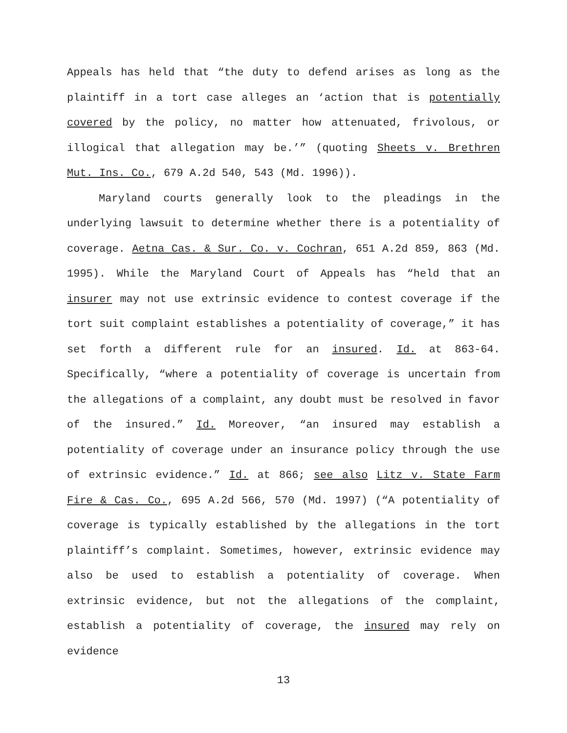Appeals has held that “the duty to defend arises as long as the plaintiff in a tort case alleges an ‘action that is potentially covered by the policy, no matter how attenuated, frivolous, or illogical that allegation may be.’” (quoting Sheets v. Brethren Mut. Ins. Co., 679 A.2d 540, 543 (Md. 1996)).
Maryland courts generally look to the pleadings in the underlying lawsuit to determine whether there is a potentiality of coverage. Aetna Cas. & Sur. Co. v. Cochran, 651 A.2d 859, 863 (Md. 1995). While the Maryland Court of Appeals has “held that an insurer may not use extrinsic evidence to contest coverage if the tort suit complaint establishes a potentiality of coverage,” it has set forth a different rule for an insured. Id. at 863-64. Specifically, “where a potentiality of coverage is uncertain from the allegations of a complaint, any doubt must be resolved in favor of the insured.” Id. Moreover, “an insured may establish a potentiality of coverage under an insurance policy through the use of extrinsic evidence.” Id. at 866; see also Litz v. State Farm Fire & Cas. Co., 695 A.2d 566, 570 (Md. 1997) (“A potentiality of coverage is typically established by the allegations in the tort plaintiff’s complaint. Sometimes, however, extrinsic evidence may also be used to establish a potentiality of coverage. When extrinsic evidence, but not the allegations of the complaint, establish a potentiality of coverage, the insured may rely on evidence
13